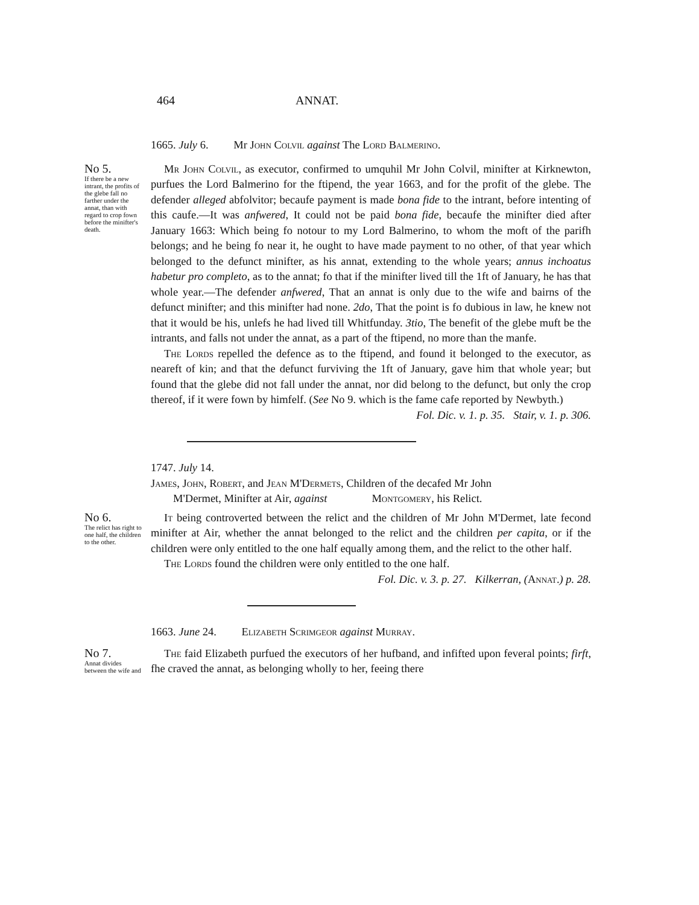464 ANNAT.
1665. July 6. Mr John Colvil against The Lord Balmerino.
No 5.
If there be a new intrant, the profits of the glebe fall no farther under the annat, than with regard to crop fown before the minifter's death.
Mr John Colvil, as executor, confirmed to umquhil Mr John Colvil, minifter at Kirknewton, purfues the Lord Balmerino for the ftipend, the year 1663, and for the profit of the glebe. The defender alleged abfolvitor; becaufe payment is made bona fide to the intrant, before intenting of this caufe.—It was anfwered, It could not be paid bona fide, becaufe the minifter died after January 1663: Which being fo notour to my Lord Balmerino, to whom the moft of the parifh belongs; and he being fo near it, he ought to have made payment to no other, of that year which belonged to the defunct minifter, as his annat, extending to the whole years; annus inchoatus habetur pro completo, as to the annat; fo that if the minifter lived till the 1ft of January, he has that whole year.—The defender anfwered, That an annat is only due to the wife and bairns of the defunct minifter; and this minifter had none. 2do, That the point is fo dubious in law, he knew not that it would be his, unlefs he had lived till Whitfunday. 3tio, The benefit of the glebe muft be the intrants, and falls not under the annat, as a part of the ftipend, no more than the manfe.
The Lords repelled the defence as to the ftipend, and found it belonged to the executor, as neareft of kin; and that the defunct furviving the 1ft of January, gave him that whole year; but found that the glebe did not fall under the annat, nor did belong to the defunct, but only the crop thereof, if it were fown by himfelf. (See No 9. which is the fame cafe reported by Newbyth.)
Fol. Dic. v. 1. p. 35. Stair, v. 1. p. 306.
1747. July 14.
James, John, Robert, and Jean M'Dermets, Children of the decafed Mr John
M'Dermet, Minifter at Air, against Montgomery, his Relict.
No 6.
The relict has right to one half, the children to the other.
It being controverted between the relict and the children of Mr John M'Dermet, late fecond minifter at Air, whether the annat belonged to the relict and the children per capita, or if the children were only entitled to the one half equally among them, and the relict to the other half.
The Lords found the children were only entitled to the one half.
Fol. Dic. v. 3. p. 27. Kilkerran, (Annat.) p. 28.
1663. June 24. Elizabeth Scrimgeor against Murray.
No 7.
Annat divides between the wife and
The faid Elizabeth purfued the executors of her hufband, and infifted upon feveral points; firft, fhe craved the annat, as belonging wholly to her, feeing there